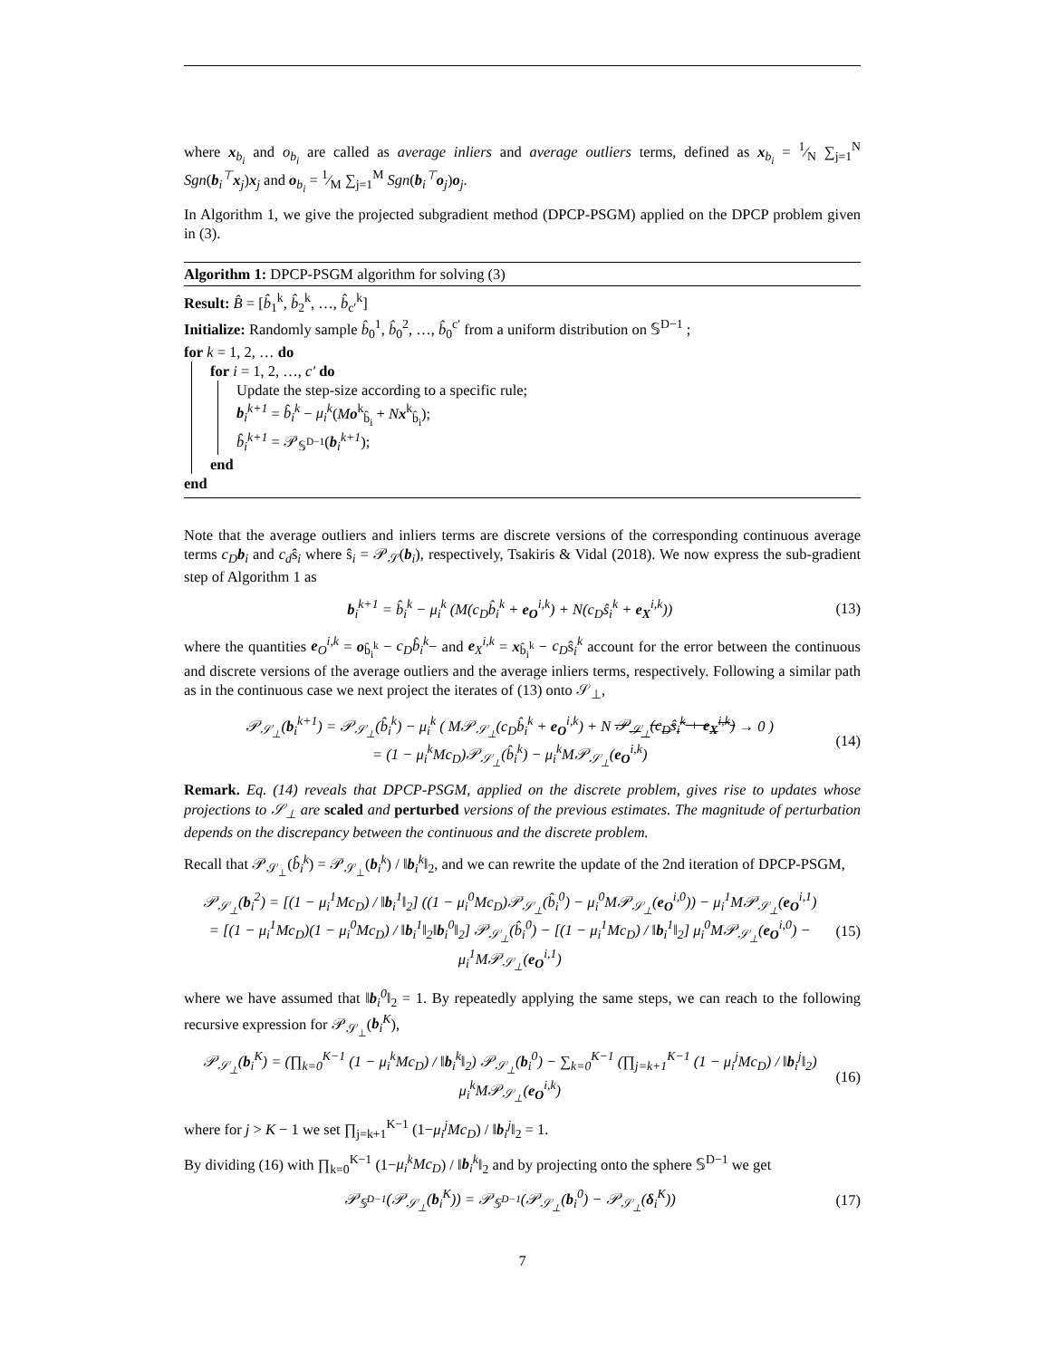where x<sub>b<sub>i</sub></sub> and o<sub>b<sub>i</sub></sub> are called as average inliers and average outliers terms, defined as x<sub>b<sub>i</sub></sub> = 1⁄N ∑<sub>j=1</sub><sup>N</sup> Sgn(b<sub>i</sub><sup>⊤</sup>x<sub>j</sub>)x<sub>j</sub> and o<sub>b<sub>i</sub></sub> = 1⁄M ∑<sub>j=1</sub><sup>M</sup> Sgn(b<sub>i</sub><sup>⊤</sup>o<sub>j</sub>)o<sub>j</sub>.
In Algorithm 1, we give the projected subgradient method (DPCP-PSGM) applied on the DPCP problem given in (3).
Algorithm 1: DPCP-PSGM algorithm for solving (3)
Result: B̂ = [b̂<sub>1</sub><sup>k</sup>, b̂<sub>2</sub><sup>k</sup>, …, b̂<sub>c′</sub><sup>k</sup>]
Initialize: Randomly sample b̂<sub>0</sub><sup>1</sup>, b̂<sub>0</sub><sup>2</sup>, …, b̂<sub>0</sub><sup>c′</sup> from a uniform distribution on 𝕊<sup>D−1</sup> ;
for k = 1, 2, … do
for i = 1, 2, …, c′ do
Update the step-size according to a specific rule;
b<sub>i</sub><sup>k+1</sup> = b̂<sub>i</sub><sup>k</sup> − μ<sub>i</sub><sup>k</sup>(Mo<sup>k</sup><sub>b̂<sub>i</sub></sub> + Nx<sup>k</sup><sub>b̂<sub>i</sub></sub>);
b̂<sub>i</sub><sup>k+1</sup> = 𝒫<sub>𝕊<sup>D−1</sup></sub>(b<sub>i</sub><sup>k+1</sup>);
end
end
Note that the average outliers and inliers terms are discrete versions of the corresponding continuous average terms c<sub>D</sub>b<sub>i</sub> and c<sub>d</sub>ŝ<sub>i</sub> where ŝ<sub>i</sub> = 𝒫<sub>𝒮</sub>(b<sub>i</sub>), respectively, Tsakiris & Vidal (2018). We now express the sub-gradient step of Algorithm 1 as
b<sub>i</sub><sup>k+1</sup> = b̂<sub>i</sub><sup>k</sup> − μ<sub>i</sub><sup>k</sup> (M(c<sub>D</sub>b̂<sub>i</sub><sup>k</sup> + e<sub>O</sub><sup>i,k</sup>) + N(c<sub>D</sub>ŝ<sub>i</sub><sup>k</sup> + e<sub>X</sub><sup>i,k</sup>)) (13)
where the quantities e<sub>O</sub><sup>i,k</sup> = o<sub>b̂<sub>i</sub><sup>k</sup></sub> − c<sub>D</sub>b̂<sub>i</sub><sup>k</sup>− and e<sub>X</sub><sup>i,k</sup> = x<sub>b̂<sub>i</sub><sup>k</sup></sub> − c<sub>D</sub>ŝ<sub>i</sub><sup>k</sup> account for the error between the continuous and discrete versions of the average outliers and the average inliers terms, respectively. Following a similar path as in the continuous case we next project the iterates of (13) onto 𝒮<sub>⊥</sub>,
𝒫<sub>𝒮<sub>⊥</sub></sub>(b<sub>i</sub><sup>k+1</sup>) = 𝒫<sub>𝒮<sub>⊥</sub></sub>(b̂<sub>i</sub><sup>k</sup>) − μ<sub>i</sub><sup>k</sup> ( M𝒫<sub>𝒮<sub>⊥</sub></sub>(c<sub>D</sub>b̂<sub>i</sub><sup>k</sup> + e<sub>O</sub><sup>i,k</sup>) + N 𝒫<sub>𝒮<sub>⊥</sub></sub>(c<sub>D</sub>ŝ<sub>i</sub><sup>k</sup> + e<sub>X</sub><sup>i,k</sup>) → 0 )
= (1 − μ<sub>i</sub><sup>k</sup>Mc<sub>D</sub>)𝒫<sub>𝒮<sub>⊥</sub></sub>(b̂<sub>i</sub><sup>k</sup>) − μ<sub>i</sub><sup>k</sup>M𝒫<sub>𝒮<sub>⊥</sub></sub>(e<sub>O</sub><sup>i,k</sup>) (14)
Remark. Eq. (14) reveals that DPCP-PSGM, applied on the discrete problem, gives rise to updates whose projections to 𝒮<sub>⊥</sub> are scaled and perturbed versions of the previous estimates. The magnitude of perturbation depends on the discrepancy between the continuous and the discrete problem.
Recall that 𝒫<sub>𝒮<sub>⊥</sub></sub>(b̂<sub>i</sub><sup>k</sup>) = 𝒫<sub>𝒮<sub>⊥</sub></sub>(b<sub>i</sub><sup>k</sup>) / ‖b<sub>i</sub><sup>k</sup>‖<sub>2</sub>, and we can rewrite the update of the 2nd iteration of DPCP-PSGM,
𝒫<sub>𝒮<sub>⊥</sub></sub>(b<sub>i</sub><sup>2</sup>) = [(1 − μ<sub>i</sub><sup>1</sup>Mc<sub>D</sub>) / ‖b<sub>i</sub><sup>1</sup>‖<sub>2</sub>] ((1 − μ<sub>i</sub><sup>0</sup>Mc<sub>D</sub>)𝒫<sub>𝒮<sub>⊥</sub></sub>(b̂<sub>i</sub><sup>0</sup>) − μ<sub>i</sub><sup>0</sup>M𝒫<sub>𝒮<sub>⊥</sub></sub>(e<sub>O</sub><sup>i,0</sup>)) − μ<sub>i</sub><sup>1</sup>M𝒫<sub>𝒮<sub>⊥</sub></sub>(e<sub>O</sub><sup>i,1</sup>)
= [(1 − μ<sub>i</sub><sup>1</sup>Mc<sub>D</sub>)(1 − μ<sub>i</sub><sup>0</sup>Mc<sub>D</sub>) / ‖b<sub>i</sub><sup>1</sup>‖<sub>2</sub>‖b<sub>i</sub><sup>0</sup>‖<sub>2</sub>] 𝒫<sub>𝒮<sub>⊥</sub></sub>(b̂<sub>i</sub><sup>0</sup>) − [(1 − μ<sub>i</sub><sup>1</sup>Mc<sub>D</sub>) / ‖b<sub>i</sub><sup>1</sup>‖<sub>2</sub>] μ<sub>i</sub><sup>0</sup>M𝒫<sub>𝒮<sub>⊥</sub></sub>(e<sub>O</sub><sup>i,0</sup>) − μ<sub>i</sub><sup>1</sup>M𝒫<sub>𝒮<sub>⊥</sub></sub>(e<sub>O</sub><sup>i,1</sup>) (15)
where we have assumed that ‖b<sub>i</sub><sup>0</sup>‖<sub>2</sub> = 1. By repeatedly applying the same steps, we can reach to the following recursive expression for 𝒫<sub>𝒮<sub>⊥</sub></sub>(b<sub>i</sub><sup>K</sup>),
𝒫<sub>𝒮<sub>⊥</sub></sub>(b<sub>i</sub><sup>K</sup>) = (∏<sub>k=0</sub><sup>K−1</sup> (1 − μ<sub>i</sub><sup>k</sup>Mc<sub>D</sub>) / ‖b<sub>i</sub><sup>k</sup>‖<sub>2</sub>) 𝒫<sub>𝒮<sub>⊥</sub></sub>(b<sub>i</sub><sup>0</sup>) − ∑<sub>k=0</sub><sup>K−1</sup> (∏<sub>j=k+1</sub><sup>K−1</sup> (1 − μ<sub>i</sub><sup>j</sup>Mc<sub>D</sub>) / ‖b<sub>i</sub><sup>j</sup>‖<sub>2</sub>) μ<sub>i</sub><sup>k</sup>M𝒫<sub>𝒮<sub>⊥</sub></sub>(e<sub>O</sub><sup>i,k</sup>) (16)
where for j > K − 1 we set ∏<sub>j=k+1</sub><sup>K−1</sup> (1−μ<sub>i</sub><sup>j</sup>Mc<sub>D</sub>) / ‖b<sub>i</sub><sup>j</sup>‖<sub>2</sub> = 1.
By dividing (16) with ∏<sub>k=0</sub><sup>K−1</sup> (1−μ<sub>i</sub><sup>k</sup>Mc<sub>D</sub>) / ‖b<sub>i</sub><sup>k</sup>‖<sub>2</sub> and by projecting onto the sphere 𝕊<sup>D−1</sup> we get
𝒫<sub>𝕊<sup>D−1</sup></sub>(𝒫<sub>𝒮<sub>⊥</sub></sub>(b<sub>i</sub><sup>K</sup>)) = 𝒫<sub>𝕊<sup>D−1</sup></sub>(𝒫<sub>𝒮<sub>⊥</sub></sub>(b<sub>i</sub><sup>0</sup>) − 𝒫<sub>𝒮<sub>⊥</sub></sub>(δ<sub>i</sub><sup>K</sup>)) (17)
7